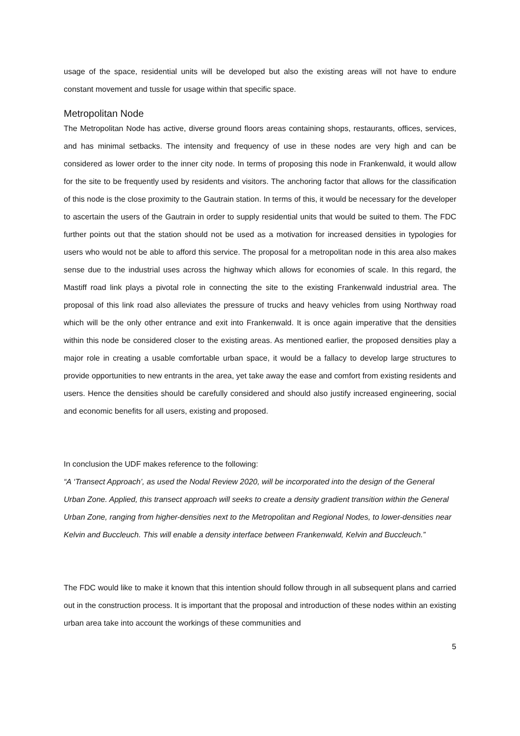usage of the space, residential units will be developed but also the existing areas will not have to endure constant movement and tussle for usage within that specific space.
Metropolitan Node
The Metropolitan Node has active, diverse ground floors areas containing shops, restaurants, offices, services, and has minimal setbacks. The intensity and frequency of use in these nodes are very high and can be considered as lower order to the inner city node. In terms of proposing this node in Frankenwald, it would allow for the site to be frequently used by residents and visitors. The anchoring factor that allows for the classification of this node is the close proximity to the Gautrain station. In terms of this, it would be necessary for the developer to ascertain the users of the Gautrain in order to supply residential units that would be suited to them. The FDC further points out that the station should not be used as a motivation for increased densities in typologies for users who would not be able to afford this service. The proposal for a metropolitan node in this area also makes sense due to the industrial uses across the highway which allows for economies of scale. In this regard, the Mastiff road link plays a pivotal role in connecting the site to the existing Frankenwald industrial area. The proposal of this link road also alleviates the pressure of trucks and heavy vehicles from using Northway road which will be the only other entrance and exit into Frankenwald. It is once again imperative that the densities within this node be considered closer to the existing areas. As mentioned earlier, the proposed densities play a major role in creating a usable comfortable urban space, it would be a fallacy to develop large structures to provide opportunities to new entrants in the area, yet take away the ease and comfort from existing residents and users. Hence the densities should be carefully considered and should also justify increased engineering, social and economic benefits for all users, existing and proposed.
In conclusion the UDF makes reference to the following:
“A ‘Transect Approach’, as used the Nodal Review 2020, will be incorporated into the design of the General Urban Zone. Applied, this transect approach will seeks to create a density gradient transition within the General Urban Zone, ranging from higher-densities next to the Metropolitan and Regional Nodes, to lower-densities near Kelvin and Buccleuch. This will enable a density interface between Frankenwald, Kelvin and Buccleuch.”
The FDC would like to make it known that this intention should follow through in all subsequent plans and carried out in the construction process. It is important that the proposal and introduction of these nodes within an existing urban area take into account the workings of these communities and
5